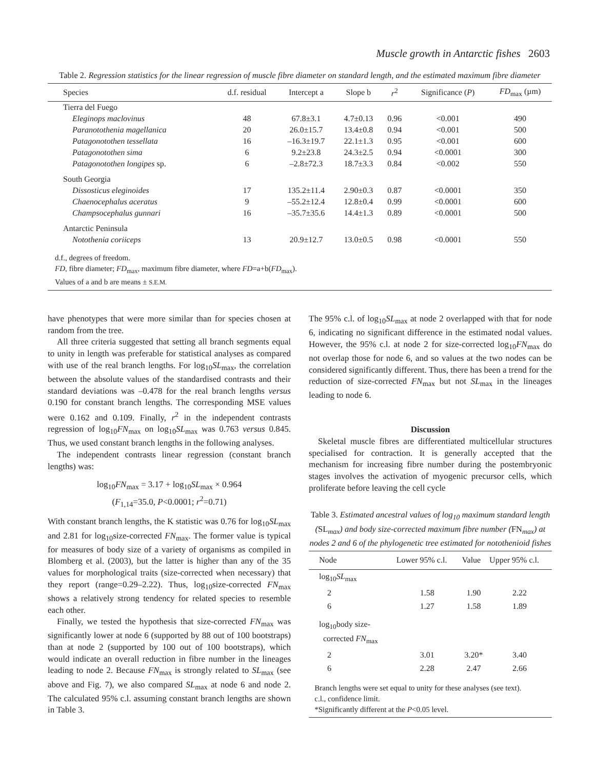Muscle growth in Antarctic fishes 2603
Table 2. Regression statistics for the linear regression of muscle fibre diameter on standard length, and the estimated maximum fibre diameter
| Species | d.f. residual | Intercept a | Slope b | r<sup>2</sup> | Significance ( P ) | FD<sub>max</sub> (µm) |
| --- | --- | --- | --- | --- | --- | --- |
| Tierra del Fuego | | | | | | |
| Eleginops maclovinus | 48 | 67.8±3.1 | 4.7±0.13 | 0.96 | <0.001 | 490 |
| Paranotothenia magellanica | 20 | 26.0±15.7 | 13.4±0.8 | 0.94 | <0.001 | 500 |
| Patagonotothen tessellata | 16 | –16.3±19.7 | 22.1±1.3 | 0.95 | <0.001 | 600 |
| Patagonotothen sima | 6 | 9.2±23.8 | 24.3±2.5 | 0.94 | <0.0001 | 300 |
| Patagonotothen longipes sp. | 6 | –2.8±72.3 | 18.7±3.3 | 0.84 | <0.002 | 550 |
| South Georgia | | | | | | |
| Dissosticus eleginoides | 17 | 135.2±11.4 | 2.90±0.3 | 0.87 | <0.0001 | 350 |
| Chaenocephalus aceratus | 9 | –55.2±12.4 | 12.8±0.4 | 0.99 | <0.0001 | 600 |
| Champsocephalus gunnari | 16 | –35.7±35.6 | 14.4±1.3 | 0.89 | <0.0001 | 500 |
| Antarctic Peninsula | | | | | | |
| Notothenia coriiceps | 13 | 20.9±12.7 | 13.0±0.5 | 0.98 | <0.0001 | 550 |
d.f., degrees of freedom.
FD, fibre diameter; FD<sub>max</sub>, maximum fibre diameter, where FD=a+b(FD<sub>max</sub>).
Values of a and b are means ± S.E.M.
have phenotypes that were more similar than for species chosen at random from the tree.
All three criteria suggested that setting all branch segments equal to unity in length was preferable for statistical analyses as compared with use of the real branch lengths. For log<sub>10</sub>SL<sub>max</sub>, the correlation between the absolute values of the standardised contrasts and their standard deviations was –0.478 for the real branch lengths versus 0.190 for constant branch lengths. The corresponding MSE values were 0.162 and 0.109. Finally, r<sup>2</sup> in the independent contrasts regression of log<sub>10</sub>FN<sub>max</sub> on log<sub>10</sub>SL<sub>max</sub> was 0.763 versus 0.845. Thus, we used constant branch lengths in the following analyses.
The independent contrasts linear regression (constant branch lengths) was:
log<sub>10</sub>FN<sub>max</sub> = 3.17 + log<sub>10</sub>SL<sub>max</sub> × 0.964
(F<sub>1,14</sub>=35.0, P<0.0001; r<sup>2</sup>=0.71)
With constant branch lengths, the K statistic was 0.76 for log<sub>10</sub>SL<sub>max</sub> and 2.81 for log<sub>10</sub>size-corrected FN<sub>max</sub>. The former value is typical for measures of body size of a variety of organisms as compiled in Blomberg et al. (2003), but the latter is higher than any of the 35 values for morphological traits (size-corrected when necessary) that they report (range=0.29–2.22). Thus, log<sub>10</sub>size-corrected FN<sub>max</sub> shows a relatively strong tendency for related species to resemble each other.
Finally, we tested the hypothesis that size-corrected FN<sub>max</sub> was significantly lower at node 6 (supported by 88 out of 100 bootstraps) than at node 2 (supported by 100 out of 100 bootstraps), which would indicate an overall reduction in fibre number in the lineages leading to node 2. Because FN<sub>max</sub> is strongly related to SL<sub>max</sub> (see above and Fig. 7), we also compared SL<sub>max</sub> at node 6 and node 2. The calculated 95% c.l. assuming constant branch lengths are shown in Table 3.
The 95% c.l. of log<sub>10</sub>SL<sub>max</sub> at node 2 overlapped with that for node 6, indicating no significant difference in the estimated nodal values. However, the 95% c.l. at node 2 for size-corrected log<sub>10</sub>FN<sub>max</sub> do not overlap those for node 6, and so values at the two nodes can be considered significantly different. Thus, there has been a trend for the reduction of size-corrected FN<sub>max</sub> but not SL<sub>max</sub> in the lineages leading to node 6.
Discussion
Skeletal muscle fibres are differentiated multicellular structures specialised for contraction. It is generally accepted that the mechanism for increasing fibre number during the postembryonic stages involves the activation of myogenic precursor cells, which proliferate before leaving the cell cycle
Table 3. Estimated ancestral values of log<sub>10</sub> maximum standard length (SL<sub>max</sub>) and body size-corrected maximum fibre number (FN<sub>max</sub>) at nodes 2 and 6 of the phylogenetic tree estimated for notothenioid fishes
| Node | Lower 95% c.l. | Value | Upper 95% c.l. |
| --- | --- | --- | --- |
| log<sub>10</sub> SL<sub>max</sub> | | | |
| 2 | 1.58 | 1.90 | 2.22 |
| 6 | 1.27 | 1.58 | 1.89 |
| log<sub>10</sub>body size- corrected FN<sub>max</sub> | | | |
| 2 | 3.01 | 3.20* | 3.40 |
| 6 | 2.28 | 2.47 | 2.66 |
Branch lengths were set equal to unity for these analyses (see text).
c.l., confidence limit.
*Significantly different at the P<0.05 level.